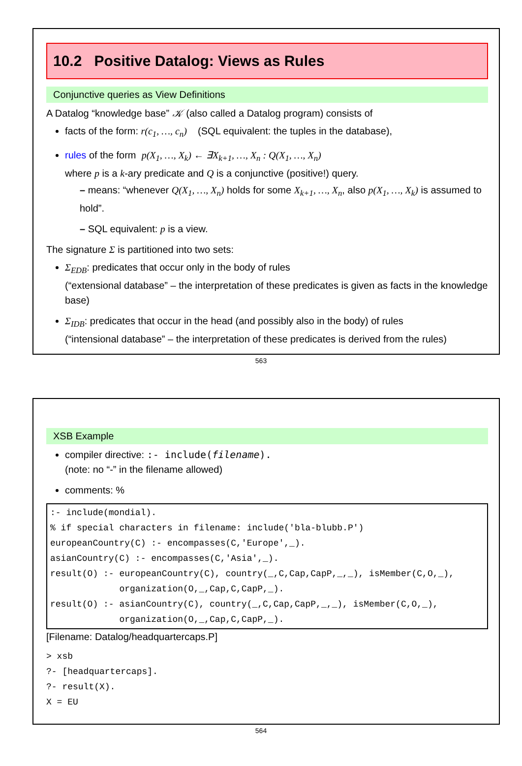10.2 Positive Datalog: Views as Rules
Conjunctive queries as View Definitions
A Datalog “knowledge base” 𝒦 (also called a Datalog program) consists of
facts of the form: r(c<sub>1</sub>, …, c<sub>n</sub>) (SQL equivalent: the tuples in the database),
rules of the form p(X<sub>1</sub>, …, X<sub>k</sub>) ← ∃X<sub>k+1</sub>, …, X<sub>n</sub> : Q(X<sub>1</sub>, …, X<sub>n</sub>)
where p is a k-ary predicate and Q is a conjunctive (positive!) query.
– means: “whenever Q(X<sub>1</sub>, …, X<sub>n</sub>) holds for some X<sub>k+1</sub>, …, X<sub>n</sub>, also p(X<sub>1</sub>, …, X<sub>k</sub>) is assumed to hold”.
– SQL equivalent: p is a view.
The signature Σ is partitioned into two sets:
Σ<sub>EDB</sub>: predicates that occur only in the body of rules
(“extensional database” – the interpretation of these predicates is given as facts in the knowledge base)
Σ<sub>IDB</sub>: predicates that occur in the head (and possibly also in the body) of rules
(“intensional database” – the interpretation of these predicates is derived from the rules)
563
XSB Example
compiler directive: :- include(filename).
(note: no “-” in the filename allowed)
comments: %
:- include(mondial).
% if special characters in filename: include('bla-blubb.P')
europeanCountry(C) :- encompasses(C,'Europe',_).
asianCountry(C) :- encompasses(C,'Asia',_).
result(O) :- europeanCountry(C), country(_,C,Cap,CapP,_,_), isMember(C,O,_),
             organization(O,_,Cap,C,CapP,_).
result(O) :- asianCountry(C), country(_,C,Cap,CapP,_,_), isMember(C,O,_),
             organization(O,_,Cap,C,CapP,_).
[Filename: Datalog/headquartercaps.P]
> xsb
?- [headquartercaps].
?- result(X).
X = EU
564